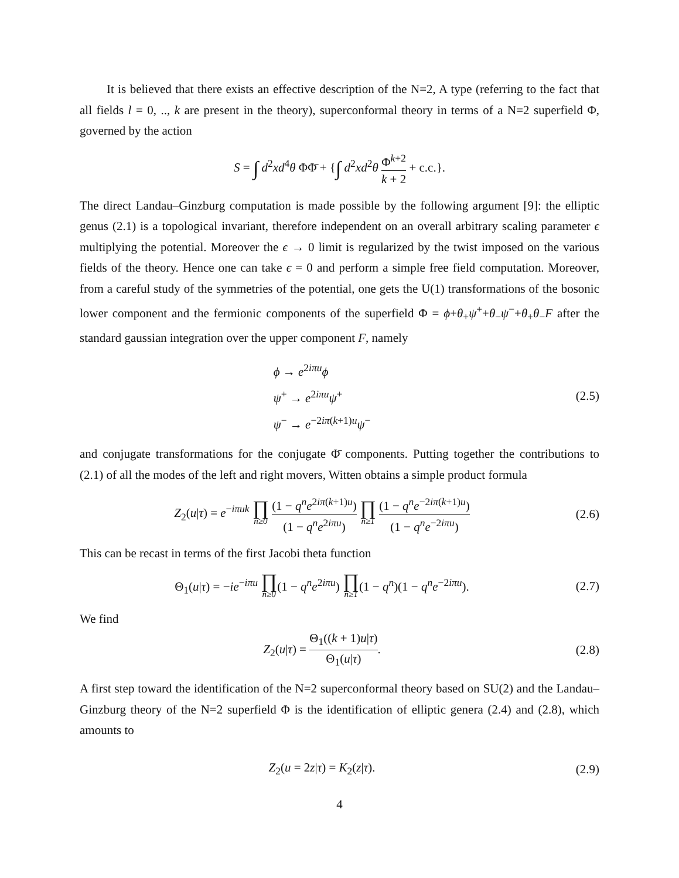It is believed that there exists an effective description of the N=2, A type (referring to the fact that all fields l = 0, .., k are present in the theory), superconformal theory in terms of a N=2 superfield Φ, governed by the action
S = ∫ d<sup>2</sup>xd<sup>4</sup>θ ΦΦ̄ + {∫ d<sup>2</sup>xd<sup>2</sup>θ Φ<sup>k+2</sup> k + 2 + c.c.}.
The direct Landau–Ginzburg computation is made possible by the following argument [9]: the elliptic genus (2.1) is a topological invariant, therefore independent on an overall arbitrary scaling parameter ϵ multiplying the potential. Moreover the ϵ → 0 limit is regularized by the twist imposed on the various fields of the theory. Hence one can take ϵ = 0 and perform a simple free field computation. Moreover, from a careful study of the symmetries of the potential, one gets the U(1) transformations of the bosonic lower component and the fermionic components of the superfield Φ = ϕ+θ<sub>+</sub>ψ<sup>+</sup>+θ<sub>−</sub>ψ<sup>−</sup>+θ<sub>+</sub>θ<sub>−</sub>F after the standard gaussian integration over the upper component F, namely
ϕ → e<sup>2iπu</sup>ϕ
ψ<sup>+</sup> → e<sup>2iπu</sup>ψ<sup>+</sup>
ψ<sup>−</sup> → e<sup>−2iπ(k+1)u</sup>ψ<sup>−</sup>
(2.5)
and conjugate transformations for the conjugate Φ̄ components. Putting together the contributions to (2.1) of all the modes of the left and right movers, Witten obtains a simple product formula
Z<sub>2</sub>(u|τ) = e<sup>−iπuk</sup> ∏ n≥0 (1 − q<sup>n</sup>e<sup>2iπ(k+1)u</sup>) (1 − q<sup>n</sup>e<sup>2iπu</sup>) ∏ n≥1 (1 − q<sup>n</sup>e<sup>−2iπ(k+1)u</sup>) (1 − q<sup>n</sup>e<sup>−2iπu</sup>)
(2.6)
This can be recast in terms of the first Jacobi theta function
Θ<sub>1</sub>(u|τ) = −ie<sup>−iπu</sup> ∏ n≥0(1 − q<sup>n</sup>e<sup>2iπu</sup>) ∏ n≥1(1 − q<sup>n</sup>)(1 − q<sup>n</sup>e<sup>−2iπu</sup>).
(2.7)
We find
Z<sub>2</sub>(u|τ) = Θ<sub>1</sub>((k + 1)u|τ) Θ<sub>1</sub>(u|τ).
(2.8)
A first step toward the identification of the N=2 superconformal theory based on SU(2) and the Landau–Ginzburg theory of the N=2 superfield Φ is the identification of elliptic genera (2.4) and (2.8), which amounts to
Z<sub>2</sub>(u = 2z|τ) = K<sub>2</sub>(z|τ).
(2.9)
4